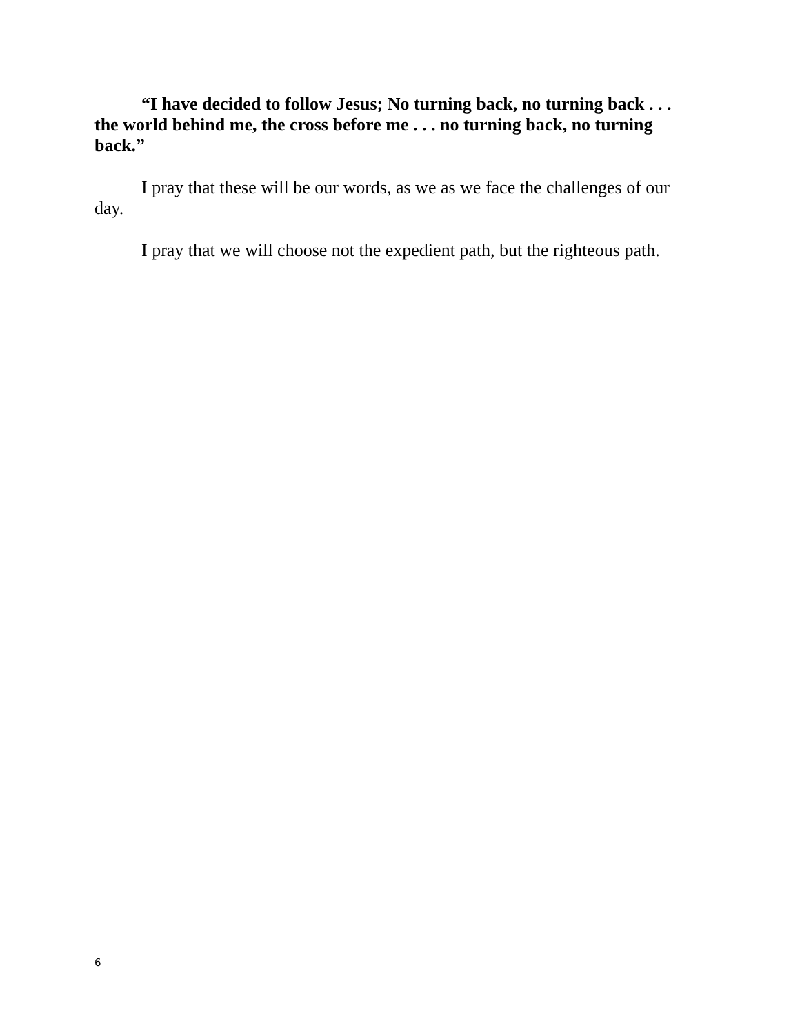“I have decided to follow Jesus; No turning back, no turning back . . . the world behind me, the cross before me . . . no turning back, no turning back.”
I pray that these will be our words, as we as we face the challenges of our day.
I pray that we will choose not the expedient path, but the righteous path.
6